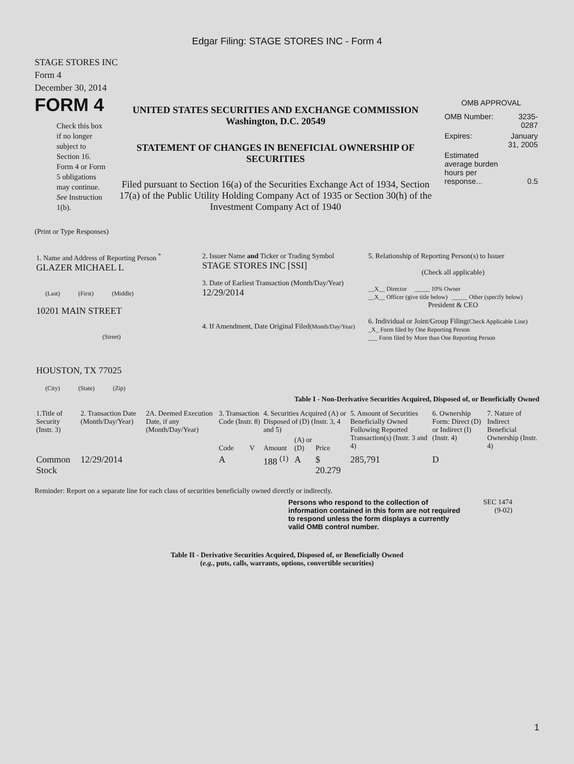Edgar Filing: STAGE STORES INC - Form 4
STAGE STORES INC
Form 4
December 30, 2014
FORM 4
Check this box if no longer subject to Section 16. Form 4 or Form 5 obligations may continue. See Instruction 1(b).
UNITED STATES SECURITIES AND EXCHANGE COMMISSION
Washington, D.C. 20549
STATEMENT OF CHANGES IN BENEFICIAL OWNERSHIP OF SECURITIES
Filed pursuant to Section 16(a) of the Securities Exchange Act of 1934, Section 17(a) of the Public Utility Holding Company Act of 1935 or Section 30(h) of the Investment Company Act of 1940
OMB APPROVAL
| OMB Number: | 3235-0287 |
| Expires: | January 31, 2005 |
| Estimated average burden hours per response... | 0.5 |
(Print or Type Responses)
| 1. Name and Address of Reporting Person <sup>*</sup> GLAZER MICHAEL L (Last) (First) (Middle) 10201 MAIN STREET (Street) HOUSTON, TX 77025 (City) (State) (Zip) | 2. Issuer Name and Ticker or Trading Symbol STAGE STORES INC [SSI] 3. Date of Earliest Transaction (Month/Day/Year) 12/29/2014 4. If Amendment, Date Original Filed (Month/Day/Year) | 5. Relationship of Reporting Person(s) to Issuer (Check all applicable) __X__ Director _____ 10% Owner __X__ Officer (give title below) _____ Other (specify below) President & CEO 6. Individual or Joint/Group Filing (Check Applicable Line) _X_ Form filed by One Reporting Person ___ Form filed by More than One Reporting Person |
Table I - Non-Derivative Securities Acquired, Disposed of, or Beneficially Owned
| 1.Title of Security (Instr. 3) | 2. Transaction Date (Month/Day/Year) | 2A. Deemed Execution Date, if any (Month/Day/Year) | 3. Transaction Code (Instr. 8) | | 4. Securities Acquired (A) or Disposed of (D) (Instr. 3, 4 and 5) | | | 5. Amount of Securities Beneficially Owned Following Reported Transaction(s) (Instr. 3 and 4) | 6. Ownership Form: Direct (D) or Indirect (I) (Instr. 4) | 7. Nature of Indirect Beneficial Ownership (Instr. 4) |
| --- | --- | --- | --- | --- | --- | --- | --- | --- | --- | --- |
| | | | Code | V | Amount | (A) or (D) | Price | | | |
| Common Stock | 12/29/2014 | | A | | 188 <sup>(1)</sup> | A | $ 20.279 | 285,791 | D | |
Reminder: Report on a separate line for each class of securities beneficially owned directly or indirectly.
Persons who respond to the collection of information contained in this form are not required to respond unless the form displays a currently valid OMB control number.
SEC 1474
(9-02)
Table II - Derivative Securities Acquired, Disposed of, or Beneficially Owned
(e.g., puts, calls, warrants, options, convertible securities)
1